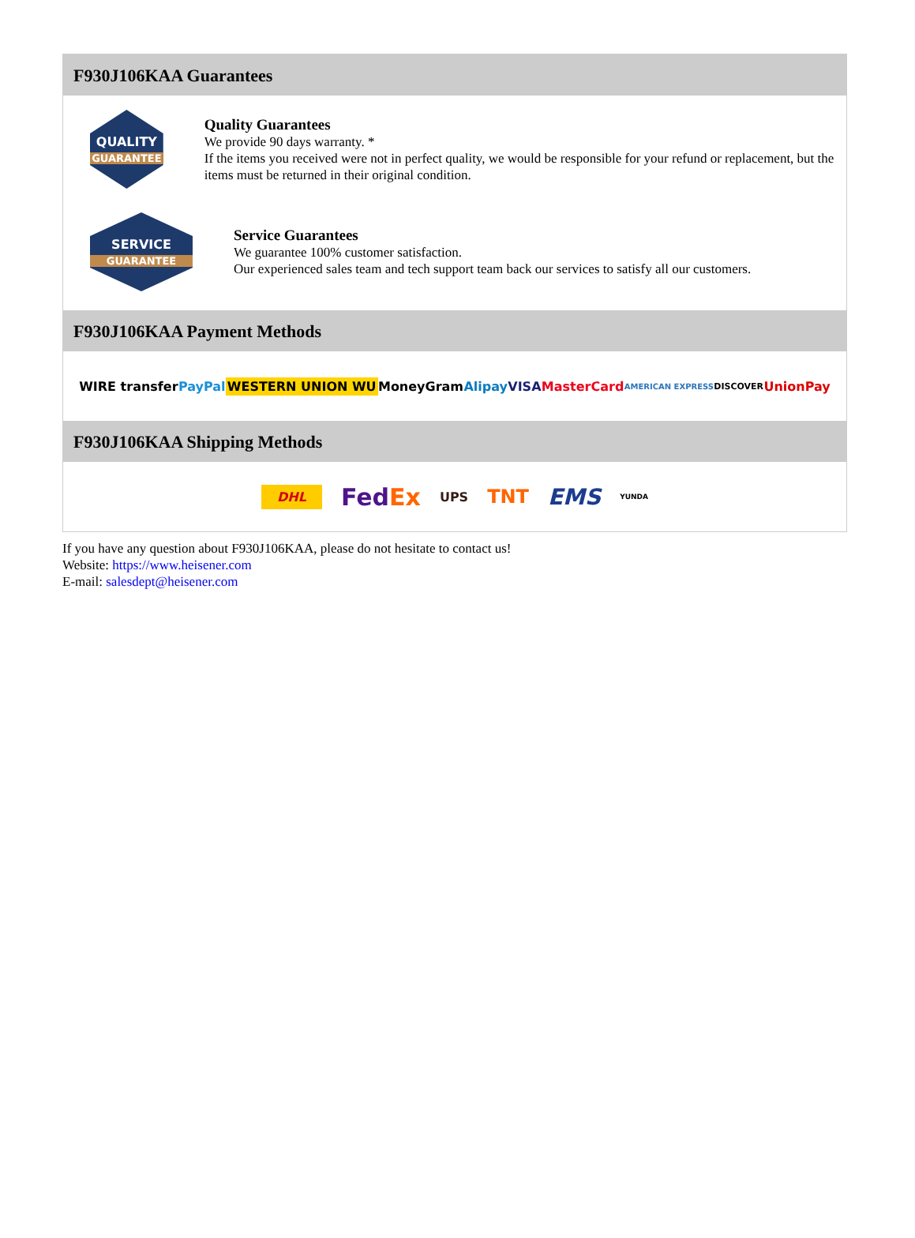F930J106KAA Guarantees
QUALITY
GUARANTEE
Quality Guarantees
We provide 90 days warranty. *
If the items you received were not in perfect quality, we would be responsible for your refund or replacement, but the items must be returned in their original condition.
SERVICE
GUARANTEE
Service Guarantees
We guarantee 100% customer satisfaction.
Our experienced sales team and tech support team back our services to satisfy all our customers.
F930J106KAA Payment Methods
WIRE transfer PayPal WESTERN UNION WU MoneyGram Alipay VISA MasterCard AMERICAN EXPRESS DISCOVER UnionPay
F930J106KAA Shipping Methods
DHL FedEx UPS TNT EMS YUNDA
If you have any question about F930J106KAA, please do not hesitate to contact us!
Website: https://www.heisener.com
E-mail: salesdept@heisener.com